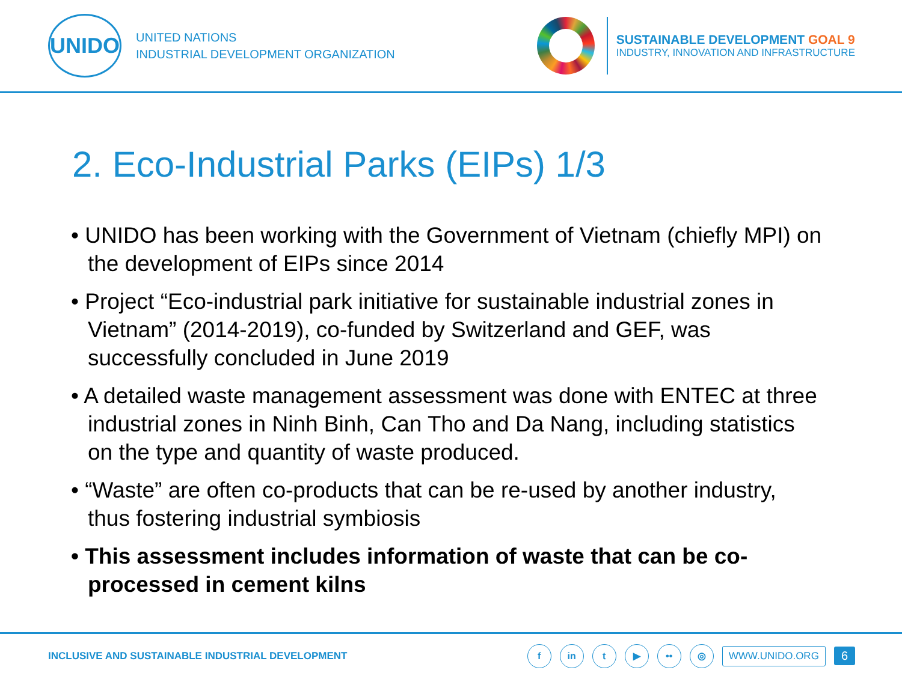UNIDO
UNITED NATIONS
INDUSTRIAL DEVELOPMENT ORGANIZATION
SUSTAINABLE DEVELOPMENT GOAL 9
INDUSTRY, INNOVATION AND INFRASTRUCTURE
2. Eco-Industrial Parks (EIPs) 1/3
• UNIDO has been working with the Government of Vietnam (chiefly MPI) on the development of EIPs since 2014
• Project “Eco-industrial park initiative for sustainable industrial zones in Vietnam” (2014-2019), co-funded by Switzerland and GEF, was successfully concluded in June 2019
• A detailed waste management assessment was done with ENTEC at three industrial zones in Ninh Binh, Can Tho and Da Nang, including statistics on the type and quantity of waste produced.
• “Waste” are often co-products that can be re-used by another industry, thus fostering industrial symbiosis
• This assessment includes information of waste that can be co-processed in cement kilns
INCLUSIVE AND SUSTAINABLE INDUSTRIAL DEVELOPMENT
f in t ▶ •• ◎
WWW.UNIDO.ORG 6